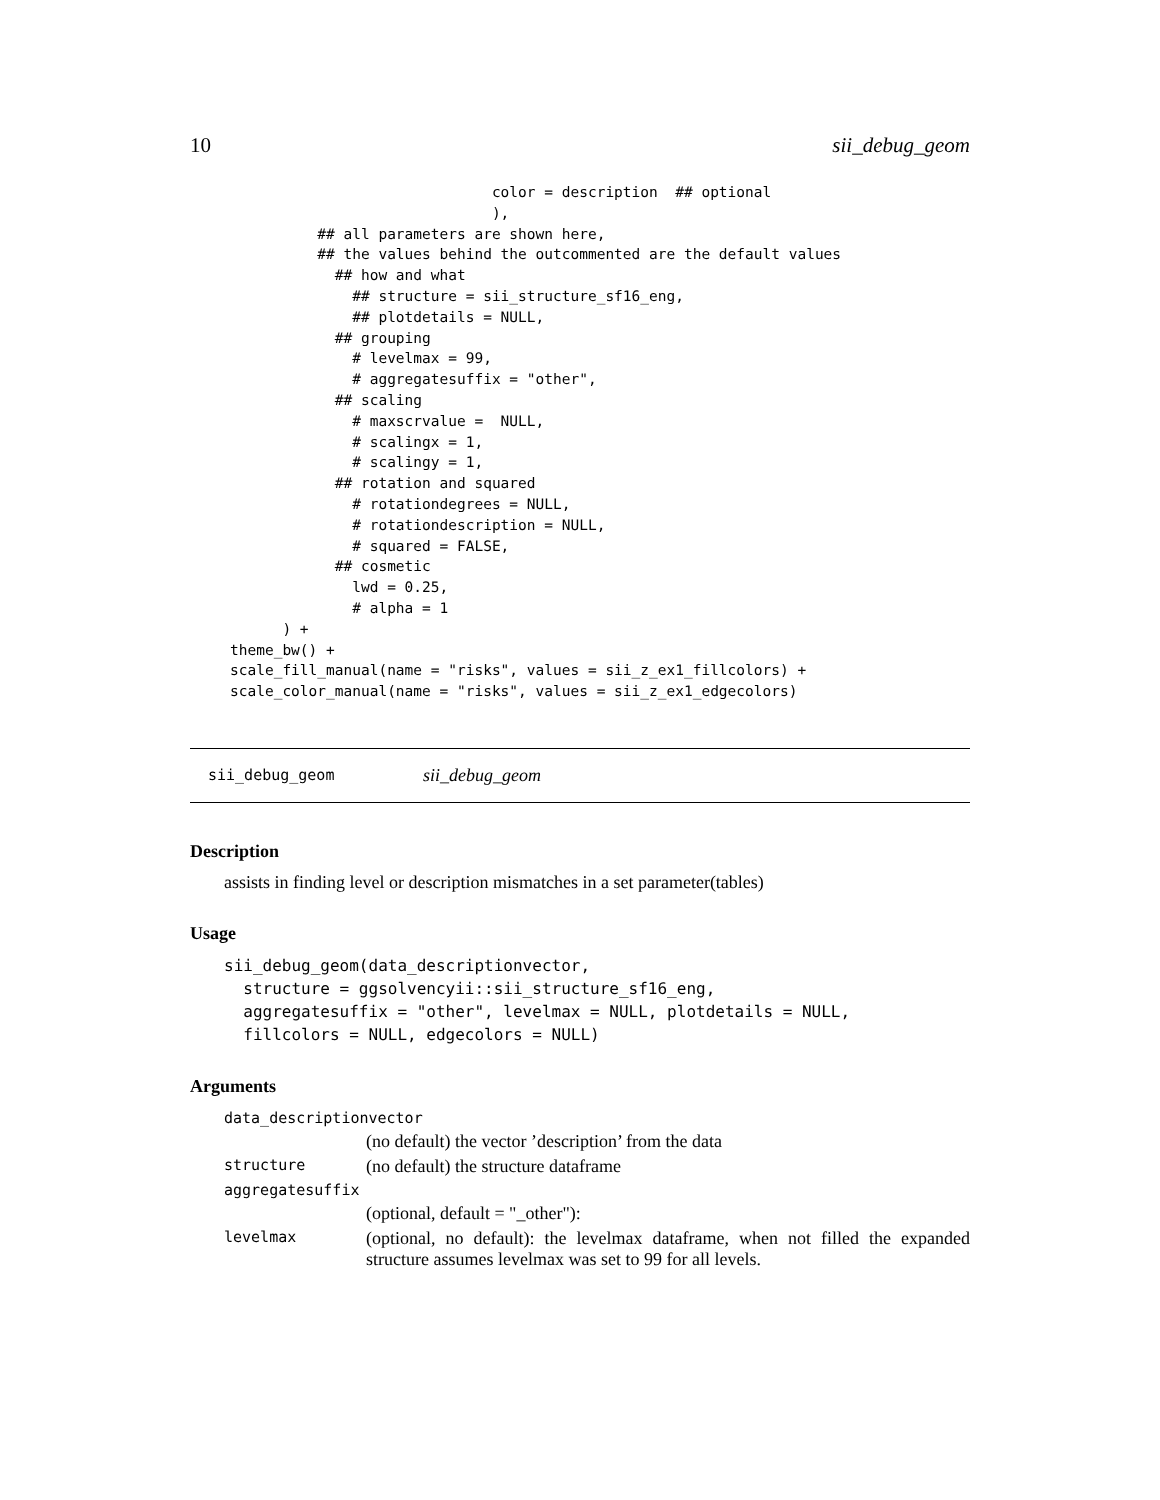10 sii_debug_geom
                              color = description  ## optional
                              ),
          ## all parameters are shown here,
          ## the values behind the outcommented are the default values
            ## how and what
              ## structure = sii_structure_sf16_eng,
              ## plotdetails = NULL,
            ## grouping
              # levelmax = 99,
              # aggregatesuffix = "other",
            ## scaling
              # maxscrvalue =  NULL,
              # scalingx = 1,
              # scalingy = 1,
            ## rotation and squared
              # rotationdegrees = NULL,
              # rotationdescription = NULL,
              # squared = FALSE,
            ## cosmetic
              lwd = 0.25,
              # alpha = 1
      ) +
theme_bw() +
scale_fill_manual(name = "risks", values = sii_z_ex1_fillcolors) +
scale_color_manual(name = "risks", values = sii_z_ex1_edgecolors)
sii_debug_geom sii_debug_geom
Description
assists in finding level or description mismatches in a set parameter(tables)
Usage
sii_debug_geom(data_descriptionvector,
  structure = ggsolvencyii::sii_structure_sf16_eng,
  aggregatesuffix = "other", levelmax = NULL, plotdetails = NULL,
  fillcolors = NULL, edgecolors = NULL)
Arguments
| data_descriptionvector | |
| | (no default) the vector ’description’ from the data |
| structure | (no default) the structure dataframe |
| aggregatesuffix | |
| | (optional, default = "_other"): |
| levelmax | (optional, no default): the levelmax dataframe, when not filled the expanded structure assumes levelmax was set to 99 for all levels. |